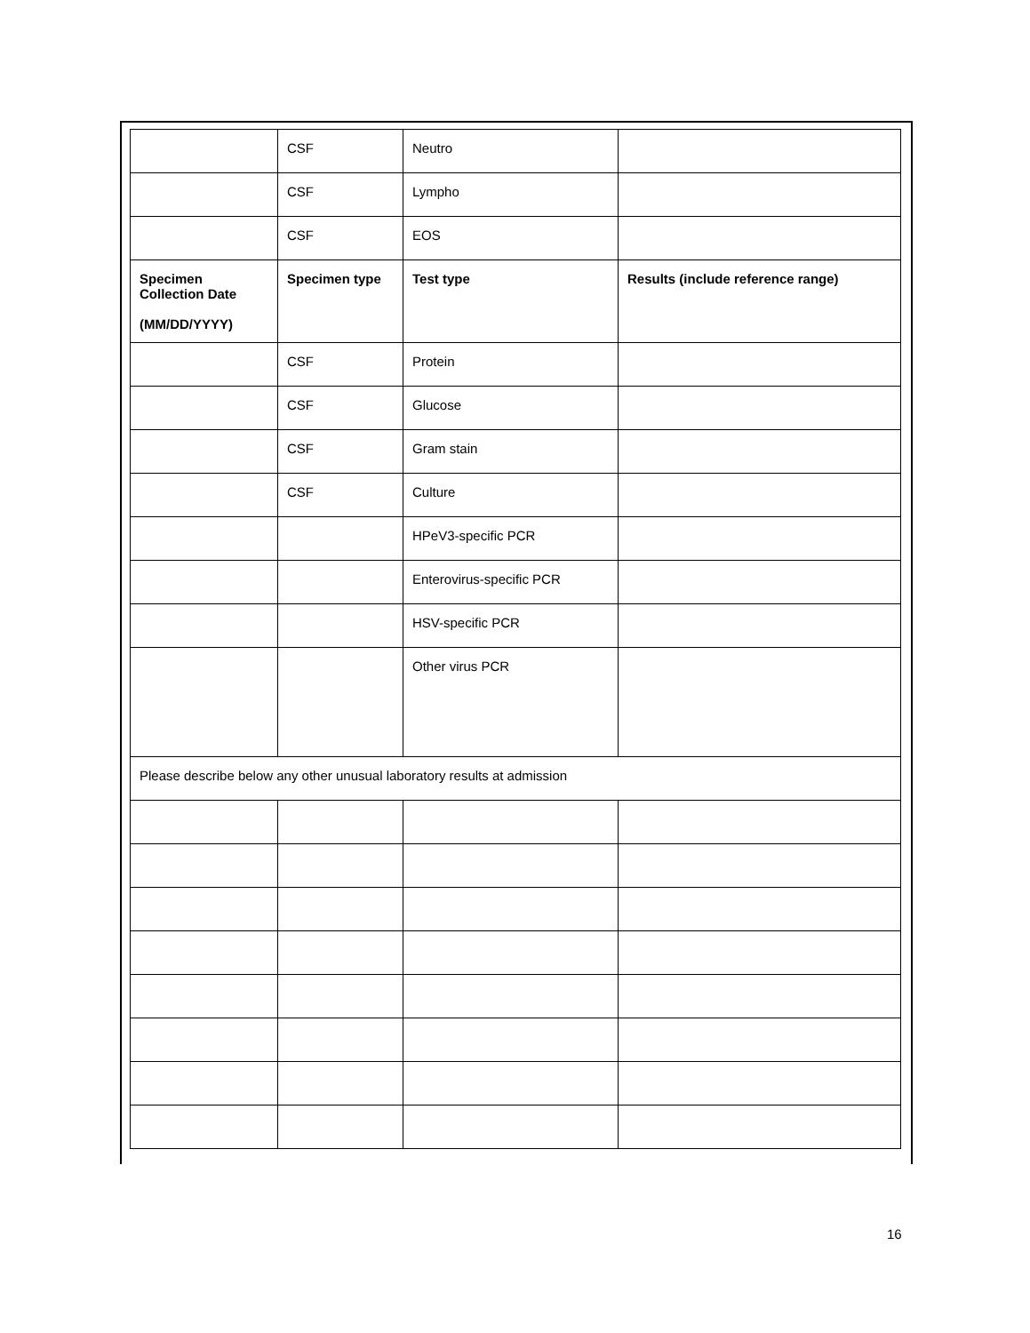| | CSF | Neutro | |
| | CSF | Lympho | |
| | CSF | EOS | |
| Specimen Collection Date (MM/DD/YYYY) | Specimen type | Test type | Results (include reference range) |
| | CSF | Protein | |
| | CSF | Glucose | |
| | CSF | Gram stain | |
| | CSF | Culture | |
| | | HPeV3-specific PCR | |
| | | Enterovirus-specific PCR | |
| | | HSV-specific PCR | |
| | | Other virus PCR | |
| Please describe below any other unusual laboratory results at admission | | | |
16